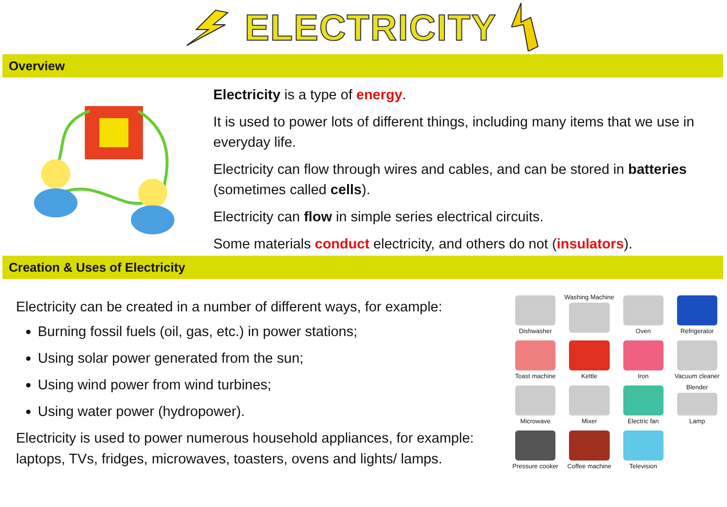ELECTRICITY
Overview
Electricity is a type of energy.
It is used to power lots of different things, including many items that we use in everyday life.
Electricity can flow through wires and cables, and can be stored in batteries (sometimes called cells).
Electricity can flow in simple series electrical circuits.
Some materials conduct electricity, and others do not (insulators).
Creation & Uses of Electricity
Electricity can be created in a number of different ways, for example:
Burning fossil fuels (oil, gas, etc.) in power stations;
Using solar power generated from the sun;
Using wind power from wind turbines;
Using water power (hydropower).
Electricity is used to power numerous household appliances, for example: laptops, TVs, fridges, microwaves, toasters, ovens and lights/ lamps.
Dishwasher
Washing Machine
Oven
Refrigerator
Toast machine
Kettle
Iron
Vacuum cleaner
Microwave
Mixer
Electric fan
Blender Lamp
Pressure cooker
Coffee machine
Television